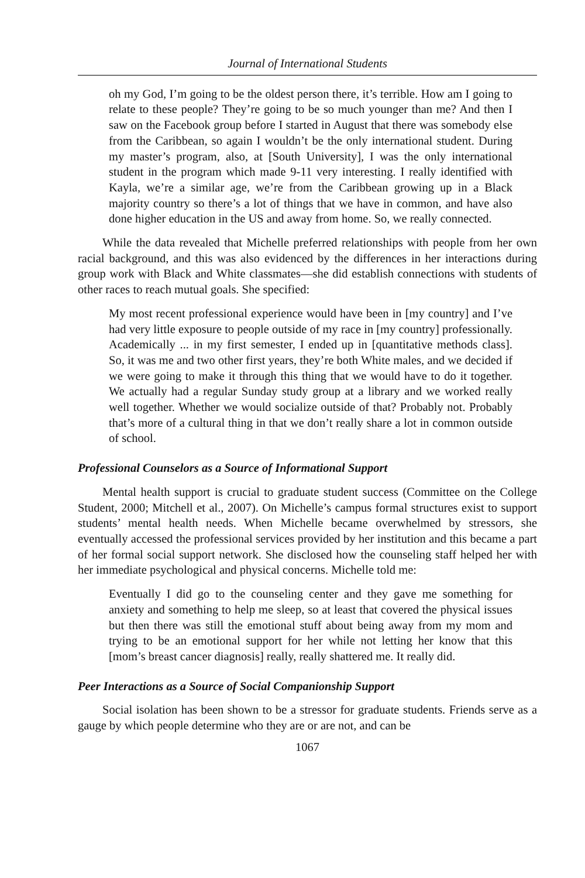Journal of International Students
oh my God, I’m going to be the oldest person there, it’s terrible. How am I going to relate to these people? They’re going to be so much younger than me? And then I saw on the Facebook group before I started in August that there was somebody else from the Caribbean, so again I wouldn’t be the only international student. During my master’s program, also, at [South University], I was the only international student in the program which made 9-11 very interesting. I really identified with Kayla, we’re a similar age, we’re from the Caribbean growing up in a Black majority country so there’s a lot of things that we have in common, and have also done higher education in the US and away from home. So, we really connected.
While the data revealed that Michelle preferred relationships with people from her own racial background, and this was also evidenced by the differences in her interactions during group work with Black and White classmates—she did establish connections with students of other races to reach mutual goals. She specified:
My most recent professional experience would have been in [my country] and I’ve had very little exposure to people outside of my race in [my country] professionally. Academically ... in my first semester, I ended up in [quantitative methods class]. So, it was me and two other first years, they’re both White males, and we decided if we were going to make it through this thing that we would have to do it together. We actually had a regular Sunday study group at a library and we worked really well together. Whether we would socialize outside of that? Probably not. Probably that’s more of a cultural thing in that we don’t really share a lot in common outside of school.
Professional Counselors as a Source of Informational Support
Mental health support is crucial to graduate student success (Committee on the College Student, 2000; Mitchell et al., 2007). On Michelle’s campus formal structures exist to support students’ mental health needs. When Michelle became overwhelmed by stressors, she eventually accessed the professional services provided by her institution and this became a part of her formal social support network. She disclosed how the counseling staff helped her with her immediate psychological and physical concerns. Michelle told me:
Eventually I did go to the counseling center and they gave me something for anxiety and something to help me sleep, so at least that covered the physical issues but then there was still the emotional stuff about being away from my mom and trying to be an emotional support for her while not letting her know that this [mom’s breast cancer diagnosis] really, really shattered me. It really did.
Peer Interactions as a Source of Social Companionship Support
Social isolation has been shown to be a stressor for graduate students. Friends serve as a gauge by which people determine who they are or are not, and can be
1067